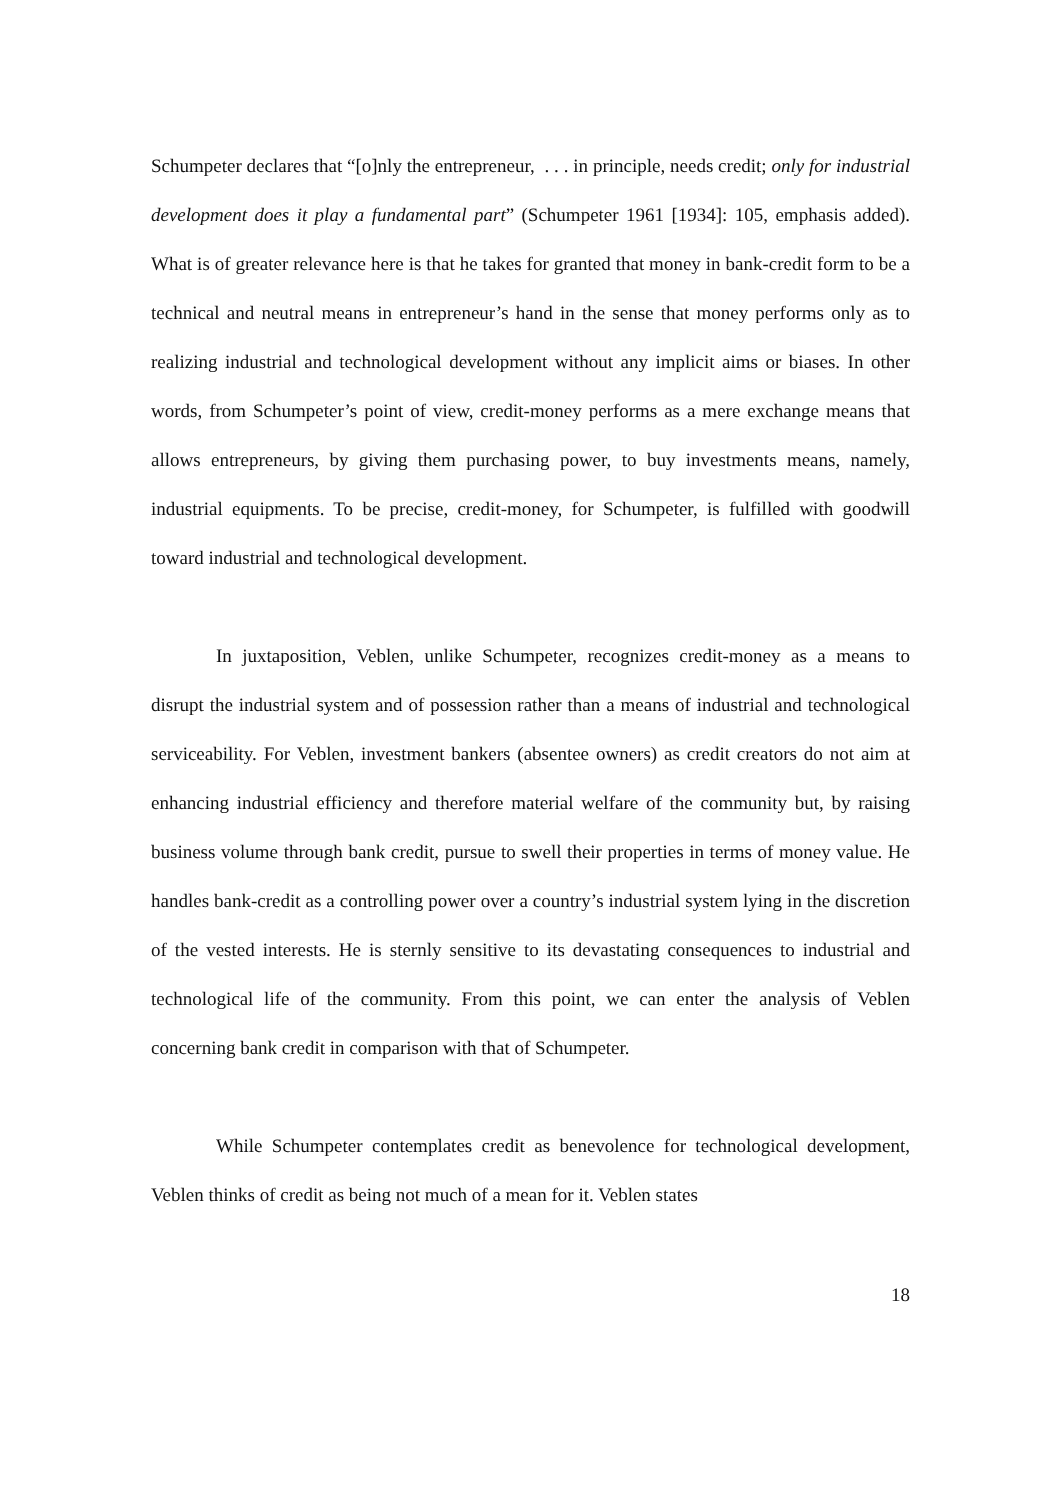Schumpeter declares that “[o]nly the entrepreneur, . . . in principle, needs credit; only for industrial development does it play a fundamental part” (Schumpeter 1961 [1934]: 105, emphasis added). What is of greater relevance here is that he takes for granted that money in bank-credit form to be a technical and neutral means in entrepreneur’s hand in the sense that money performs only as to realizing industrial and technological development without any implicit aims or biases. In other words, from Schumpeter’s point of view, credit-money performs as a mere exchange means that allows entrepreneurs, by giving them purchasing power, to buy investments means, namely, industrial equipments. To be precise, credit-money, for Schumpeter, is fulfilled with goodwill toward industrial and technological development.
In juxtaposition, Veblen, unlike Schumpeter, recognizes credit-money as a means to disrupt the industrial system and of possession rather than a means of industrial and technological serviceability. For Veblen, investment bankers (absentee owners) as credit creators do not aim at enhancing industrial efficiency and therefore material welfare of the community but, by raising business volume through bank credit, pursue to swell their properties in terms of money value. He handles bank-credit as a controlling power over a country’s industrial system lying in the discretion of the vested interests. He is sternly sensitive to its devastating consequences to industrial and technological life of the community. From this point, we can enter the analysis of Veblen concerning bank credit in comparison with that of Schumpeter.
While Schumpeter contemplates credit as benevolence for technological development, Veblen thinks of credit as being not much of a mean for it. Veblen states
18